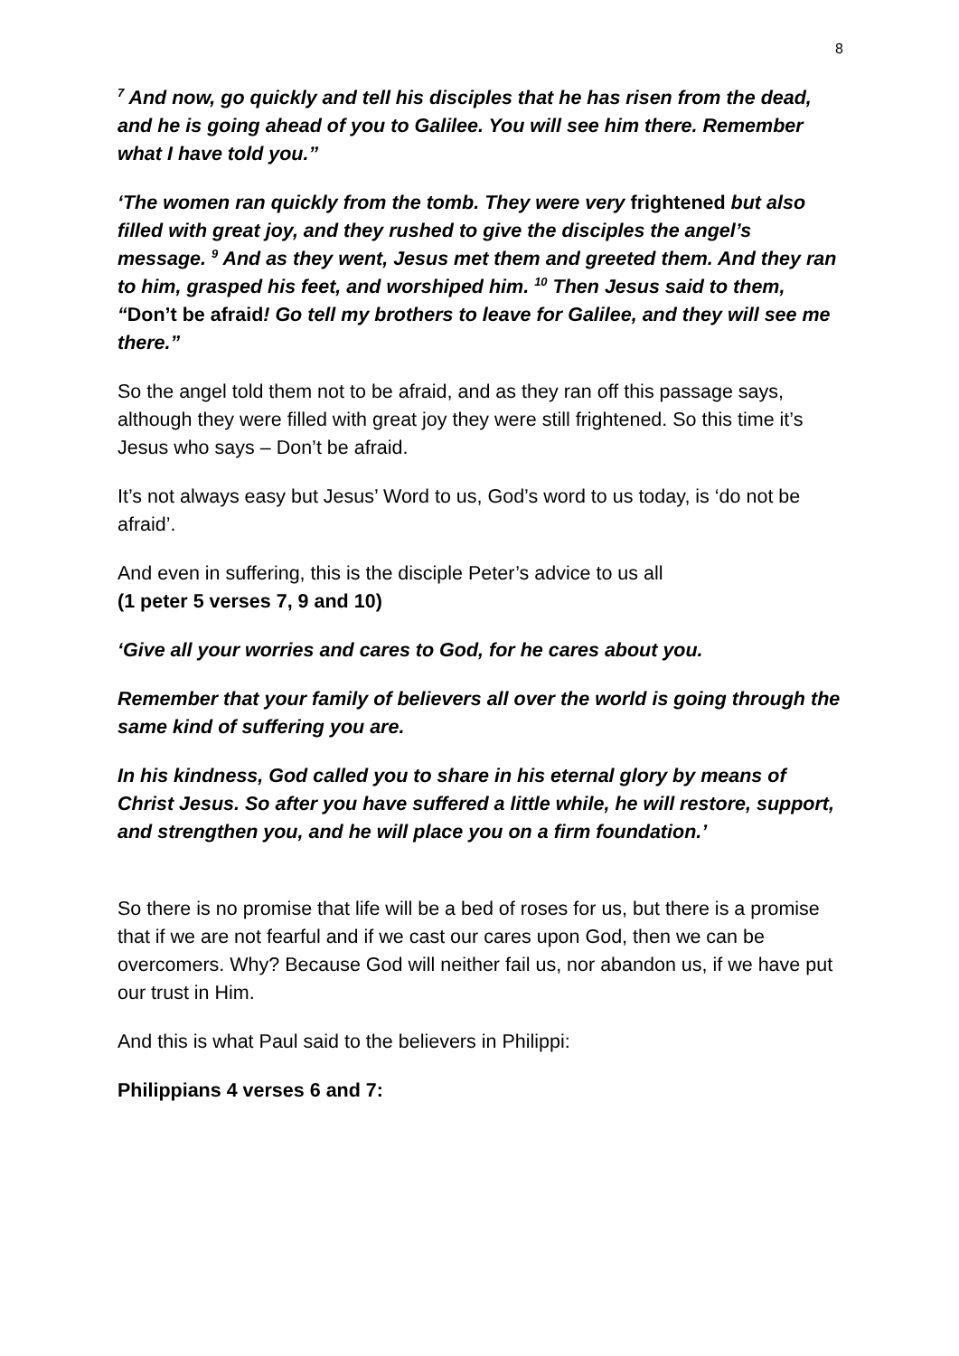8
<sup>7</sup> And now, go quickly and tell his disciples that he has risen from the dead, and he is going ahead of you to Galilee. You will see him there. Remember what I have told you.”
‘The women ran quickly from the tomb. They were very frightened but also filled with great joy, and they rushed to give the disciples the angel’s message. <sup>9</sup> And as they went, Jesus met them and greeted them. And they ran to him, grasped his feet, and worshiped him. <sup>10</sup> Then Jesus said to them, “Don’t be afraid! Go tell my brothers to leave for Galilee, and they will see me there.”
So the angel told them not to be afraid, and as they ran off this passage says, although they were filled with great joy they were still frightened. So this time it’s Jesus who says – Don’t be afraid.
It’s not always easy but Jesus’ Word to us, God’s word to us today, is ‘do not be afraid’.
And even in suffering, this is the disciple Peter’s advice to us all
(1 peter 5 verses 7, 9 and 10)
‘Give all your worries and cares to God, for he cares about you.
Remember that your family of believers all over the world is going through the same kind of suffering you are.
In his kindness, God called you to share in his eternal glory by means of Christ Jesus. So after you have suffered a little while, he will restore, support, and strengthen you, and he will place you on a firm foundation.’
So there is no promise that life will be a bed of roses for us, but there is a promise that if we are not fearful and if we cast our cares upon God, then we can be overcomers. Why? Because God will neither fail us, nor abandon us, if we have put our trust in Him.
And this is what Paul said to the believers in Philippi:
Philippians 4 verses 6 and 7: